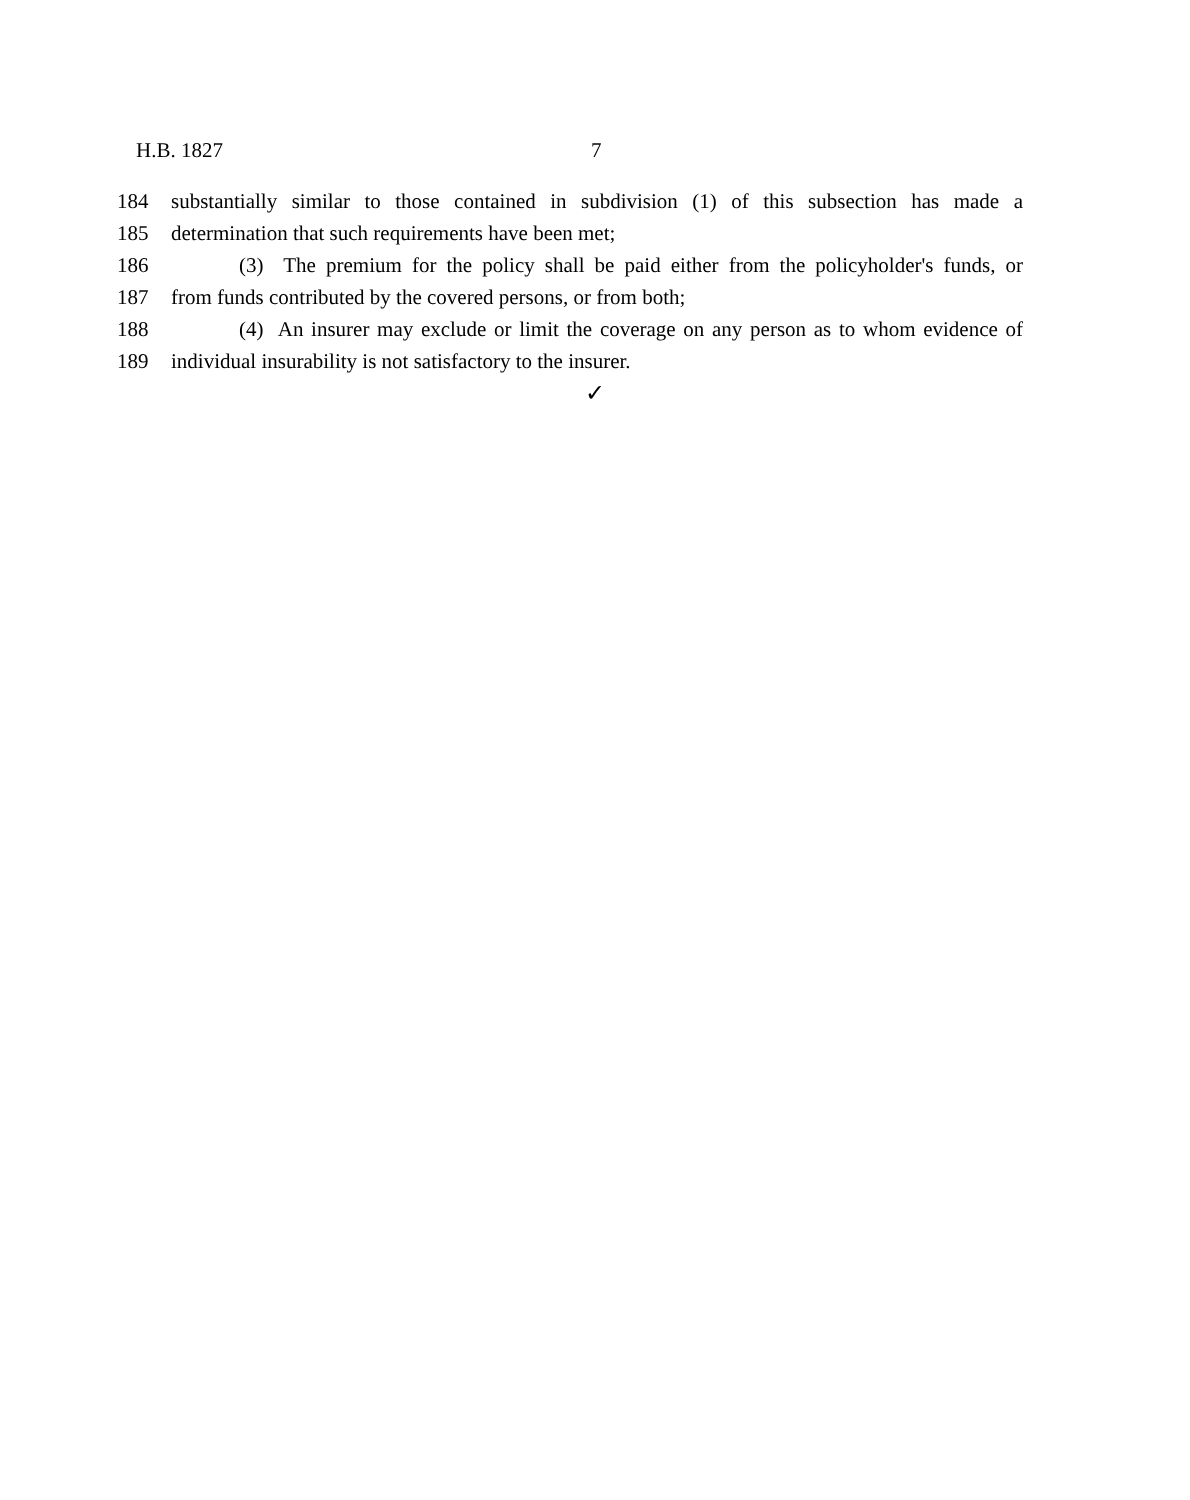H.B. 1827 7
184 substantially similar to those contained in subdivision (1) of this subsection has made a
185 determination that such requirements have been met;
186 (3) The premium for the policy shall be paid either from the policyholder's funds, or
187 from funds contributed by the covered persons, or from both;
188 (4) An insurer may exclude or limit the coverage on any person as to whom evidence of
189 individual insurability is not satisfactory to the insurer.
✓